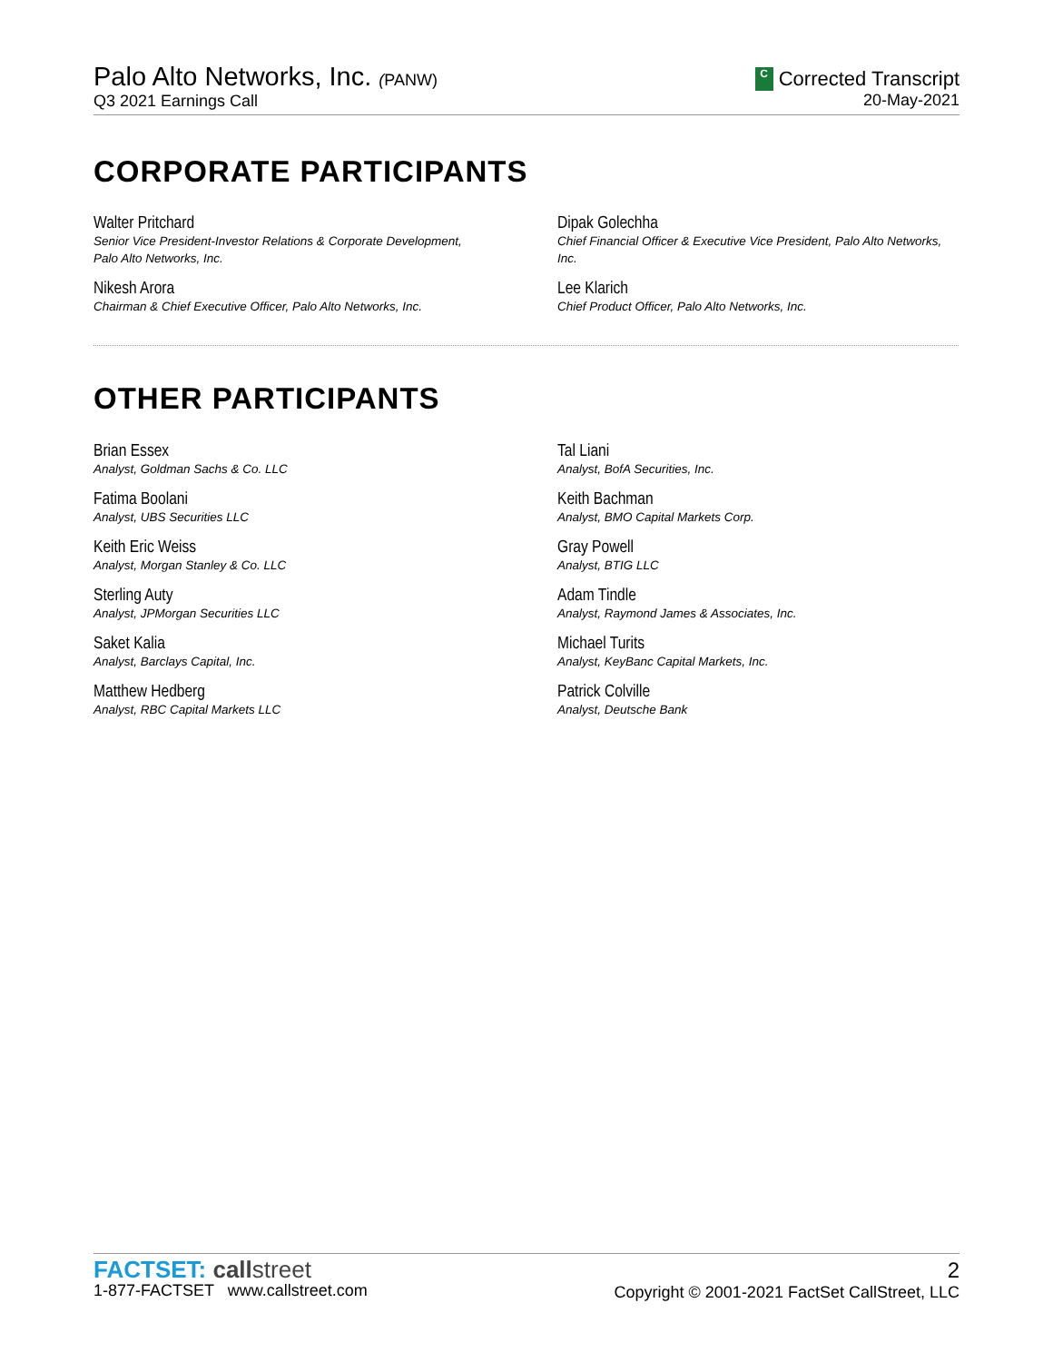Palo Alto Networks, Inc. (PANW)
Q3 2021 Earnings Call
C Corrected Transcript
20-May-2021
CORPORATE PARTICIPANTS
Walter Pritchard
Senior Vice President-Investor Relations & Corporate Development,
Palo Alto Networks, Inc.
Dipak Golechha
Chief Financial Officer & Executive Vice President, Palo Alto Networks,
Inc.
Nikesh Arora
Chairman & Chief Executive Officer, Palo Alto Networks, Inc.
Lee Klarich
Chief Product Officer, Palo Alto Networks, Inc.
OTHER PARTICIPANTS
Brian Essex
Analyst, Goldman Sachs & Co. LLC
Tal Liani
Analyst, BofA Securities, Inc.
Fatima Boolani
Analyst, UBS Securities LLC
Keith Bachman
Analyst, BMO Capital Markets Corp.
Keith Eric Weiss
Analyst, Morgan Stanley & Co. LLC
Gray Powell
Analyst, BTIG LLC
Sterling Auty
Analyst, JPMorgan Securities LLC
Adam Tindle
Analyst, Raymond James & Associates, Inc.
Saket Kalia
Analyst, Barclays Capital, Inc.
Michael Turits
Analyst, KeyBanc Capital Markets, Inc.
Matthew Hedberg
Analyst, RBC Capital Markets LLC
Patrick Colville
Analyst, Deutsche Bank
FACTSET: call street
1-877-FACTSET www.callstreet.com
2
Copyright © 2001-2021 FactSet CallStreet, LLC